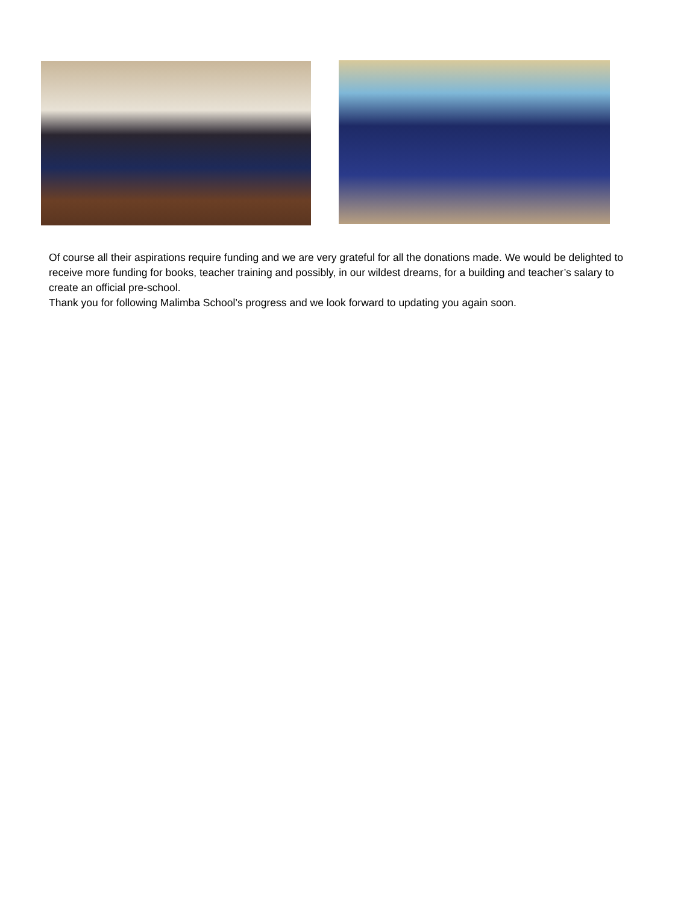Of course all their aspirations require funding and we are very grateful for all the donations made. We would be delighted to receive more funding for books, teacher training and possibly, in our wildest dreams, for a building and teacher’s salary to create an official pre-school.
Thank you for following Malimba School’s progress and we look forward to updating you again soon.